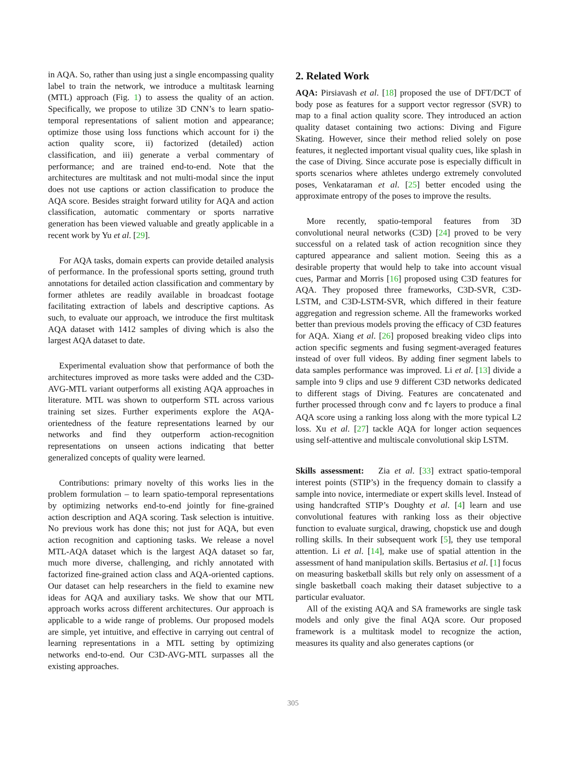in AQA. So, rather than using just a single encompassing quality label to train the network, we introduce a multitask learning (MTL) approach (Fig. 1) to assess the quality of an action. Specifically, we propose to utilize 3D CNN’s to learn spatio-temporal representations of salient motion and appearance; optimize those using loss functions which account for i) the action quality score, ii) factorized (detailed) action classification, and iii) generate a verbal commentary of performance; and are trained end-to-end. Note that the architectures are multitask and not multi-modal since the input does not use captions or action classification to produce the AQA score. Besides straight forward utility for AQA and action classification, automatic commentary or sports narrative generation has been viewed valuable and greatly applicable in a recent work by Yu et al. [29].
For AQA tasks, domain experts can provide detailed analysis of performance. In the professional sports setting, ground truth annotations for detailed action classification and commentary by former athletes are readily available in broadcast footage facilitating extraction of labels and descriptive captions. As such, to evaluate our approach, we introduce the first multitask AQA dataset with 1412 samples of diving which is also the largest AQA dataset to date.
Experimental evaluation show that performance of both the architectures improved as more tasks were added and the C3D-AVG-MTL variant outperforms all existing AQA approaches in literature. MTL was shown to outperform STL across various training set sizes. Further experiments explore the AQA-orientedness of the feature representations learned by our networks and find they outperform action-recognition representations on unseen actions indicating that better generalized concepts of quality were learned.
Contributions: primary novelty of this works lies in the problem formulation – to learn spatio-temporal representations by optimizing networks end-to-end jointly for fine-grained action description and AQA scoring. Task selection is intuitive. No previous work has done this; not just for AQA, but even action recognition and captioning tasks. We release a novel MTL-AQA dataset which is the largest AQA dataset so far, much more diverse, challenging, and richly annotated with factorized fine-grained action class and AQA-oriented captions. Our dataset can help researchers in the field to examine new ideas for AQA and auxiliary tasks. We show that our MTL approach works across different architectures. Our approach is applicable to a wide range of problems. Our proposed models are simple, yet intuitive, and effective in carrying out central of learning representations in a MTL setting by optimizing networks end-to-end. Our C3D-AVG-MTL surpasses all the existing approaches.
2. Related Work
AQA: Pirsiavash et al. [18] proposed the use of DFT/DCT of body pose as features for a support vector regressor (SVR) to map to a final action quality score. They introduced an action quality dataset containing two actions: Diving and Figure Skating. However, since their method relied solely on pose features, it neglected important visual quality cues, like splash in the case of Diving. Since accurate pose is especially difficult in sports scenarios where athletes undergo extremely convoluted poses, Venkataraman et al. [25] better encoded using the approximate entropy of the poses to improve the results.
More recently, spatio-temporal features from 3D convolutional neural networks (C3D) [24] proved to be very successful on a related task of action recognition since they captured appearance and salient motion. Seeing this as a desirable property that would help to take into account visual cues, Parmar and Morris [16] proposed using C3D features for AQA. They proposed three frameworks, C3D-SVR, C3D-LSTM, and C3D-LSTM-SVR, which differed in their feature aggregation and regression scheme. All the frameworks worked better than previous models proving the efficacy of C3D features for AQA. Xiang et al. [26] proposed breaking video clips into action specific segments and fusing segment-averaged features instead of over full videos. By adding finer segment labels to data samples performance was improved. Li et al. [13] divide a sample into 9 clips and use 9 different C3D networks dedicated to different stags of Diving. Features are concatenated and further processed through conv and fc layers to produce a final AQA score using a ranking loss along with the more typical L2 loss. Xu et al. [27] tackle AQA for longer action sequences using self-attentive and multiscale convolutional skip LSTM.
Skills assessment: Zia et al. [33] extract spatio-temporal interest points (STIP’s) in the frequency domain to classify a sample into novice, intermediate or expert skills level. Instead of using handcrafted STIP’s Doughty et al. [4] learn and use convolutional features with ranking loss as their objective function to evaluate surgical, drawing, chopstick use and dough rolling skills. In their subsequent work [5], they use temporal attention. Li et al. [14], make use of spatial attention in the assessment of hand manipulation skills. Bertasius et al. [1] focus on measuring basketball skills but rely only on assessment of a single basketball coach making their dataset subjective to a particular evaluator.
All of the existing AQA and SA frameworks are single task models and only give the final AQA score. Our proposed framework is a multitask model to recognize the action, measures its quality and also generates captions (or
305